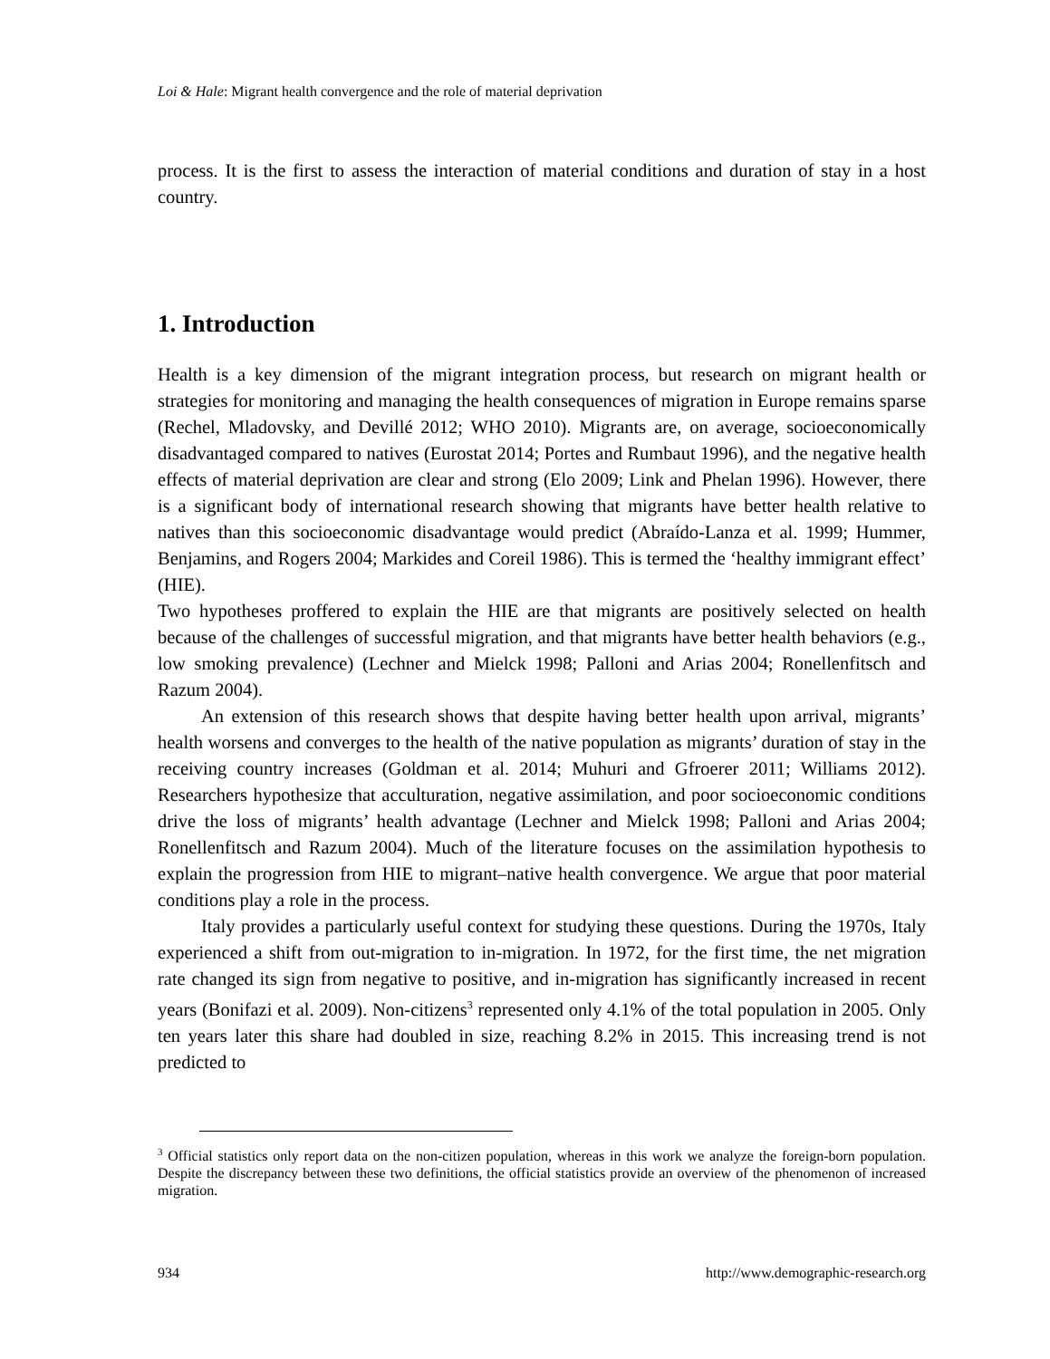Loi & Hale: Migrant health convergence and the role of material deprivation
process. It is the first to assess the interaction of material conditions and duration of stay in a host country.
1. Introduction
Health is a key dimension of the migrant integration process, but research on migrant health or strategies for monitoring and managing the health consequences of migration in Europe remains sparse (Rechel, Mladovsky, and Devillé 2012; WHO 2010). Migrants are, on average, socioeconomically disadvantaged compared to natives (Eurostat 2014; Portes and Rumbaut 1996), and the negative health effects of material deprivation are clear and strong (Elo 2009; Link and Phelan 1996). However, there is a significant body of international research showing that migrants have better health relative to natives than this socioeconomic disadvantage would predict (Abraído-Lanza et al. 1999; Hummer, Benjamins, and Rogers 2004; Markides and Coreil 1986). This is termed the ‘healthy immigrant effect’ (HIE).
Two hypotheses proffered to explain the HIE are that migrants are positively selected on health because of the challenges of successful migration, and that migrants have better health behaviors (e.g., low smoking prevalence) (Lechner and Mielck 1998; Palloni and Arias 2004; Ronellenfitsch and Razum 2004).
An extension of this research shows that despite having better health upon arrival, migrants’ health worsens and converges to the health of the native population as migrants’ duration of stay in the receiving country increases (Goldman et al. 2014; Muhuri and Gfroerer 2011; Williams 2012). Researchers hypothesize that acculturation, negative assimilation, and poor socioeconomic conditions drive the loss of migrants’ health advantage (Lechner and Mielck 1998; Palloni and Arias 2004; Ronellenfitsch and Razum 2004). Much of the literature focuses on the assimilation hypothesis to explain the progression from HIE to migrant–native health convergence. We argue that poor material conditions play a role in the process.
Italy provides a particularly useful context for studying these questions. During the 1970s, Italy experienced a shift from out-migration to in-migration. In 1972, for the first time, the net migration rate changed its sign from negative to positive, and in-migration has significantly increased in recent years (Bonifazi et al. 2009). Non-citizens<sup>3</sup> represented only 4.1% of the total population in 2005. Only ten years later this share had doubled in size, reaching 8.2% in 2015. This increasing trend is not predicted to
<sup>3</sup> Official statistics only report data on the non-citizen population, whereas in this work we analyze the foreign-born population. Despite the discrepancy between these two definitions, the official statistics provide an overview of the phenomenon of increased migration.
934 http://www.demographic-research.org